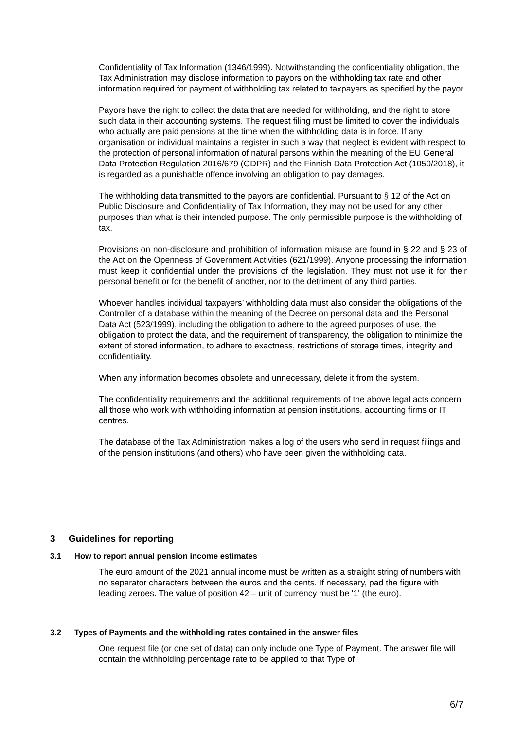Confidentiality of Tax Information (1346/1999). Notwithstanding the confidentiality obligation, the Tax Administration may disclose information to payors on the withholding tax rate and other information required for payment of withholding tax related to taxpayers as specified by the payor.
Payors have the right to collect the data that are needed for withholding, and the right to store such data in their accounting systems. The request filing must be limited to cover the individuals who actually are paid pensions at the time when the withholding data is in force. If any organisation or individual maintains a register in such a way that neglect is evident with respect to the protection of personal information of natural persons within the meaning of the EU General Data Protection Regulation 2016/679 (GDPR) and the Finnish Data Protection Act (1050/2018), it is regarded as a punishable offence involving an obligation to pay damages.
The withholding data transmitted to the payors are confidential. Pursuant to § 12 of the Act on Public Disclosure and Confidentiality of Tax Information, they may not be used for any other purposes than what is their intended purpose. The only permissible purpose is the withholding of tax.
Provisions on non-disclosure and prohibition of information misuse are found in § 22 and § 23 of the Act on the Openness of Government Activities (621/1999). Anyone processing the information must keep it confidential under the provisions of the legislation. They must not use it for their personal benefit or for the benefit of another, nor to the detriment of any third parties.
Whoever handles individual taxpayers’ withholding data must also consider the obligations of the Controller of a database within the meaning of the Decree on personal data and the Personal Data Act (523/1999), including the obligation to adhere to the agreed purposes of use, the obligation to protect the data, and the requirement of transparency, the obligation to minimize the extent of stored information, to adhere to exactness, restrictions of storage times, integrity and confidentiality.
When any information becomes obsolete and unnecessary, delete it from the system.
The confidentiality requirements and the additional requirements of the above legal acts concern all those who work with withholding information at pension institutions, accounting firms or IT centres.
The database of the Tax Administration makes a log of the users who send in request filings and of the pension institutions (and others) who have been given the withholding data.
3 Guidelines for reporting
3.1 How to report annual pension income estimates
The euro amount of the 2021 annual income must be written as a straight string of numbers with no separator characters between the euros and the cents. If necessary, pad the figure with leading zeroes. The value of position 42 – unit of currency must be '1' (the euro).
3.2 Types of Payments and the withholding rates contained in the answer files
One request file (or one set of data) can only include one Type of Payment. The answer file will contain the withholding percentage rate to be applied to that Type of
6/7